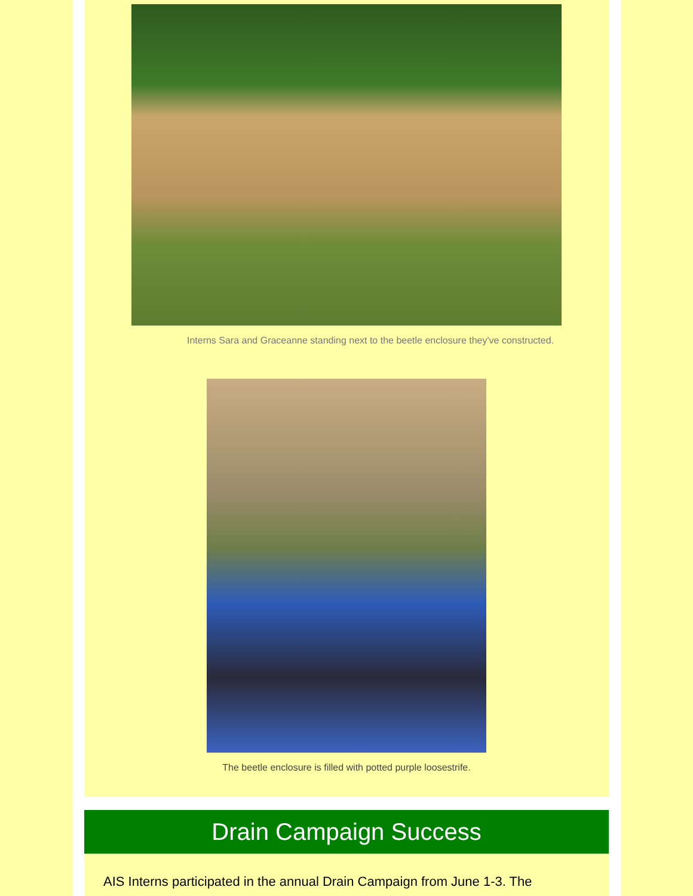Interns Sara and Graceanne standing next to the beetle enclosure they've constructed.
The beetle enclosure is filled with potted purple loosestrife.
Drain Campaign Success
AIS Interns participated in the annual Drain Campaign from June 1-3. The